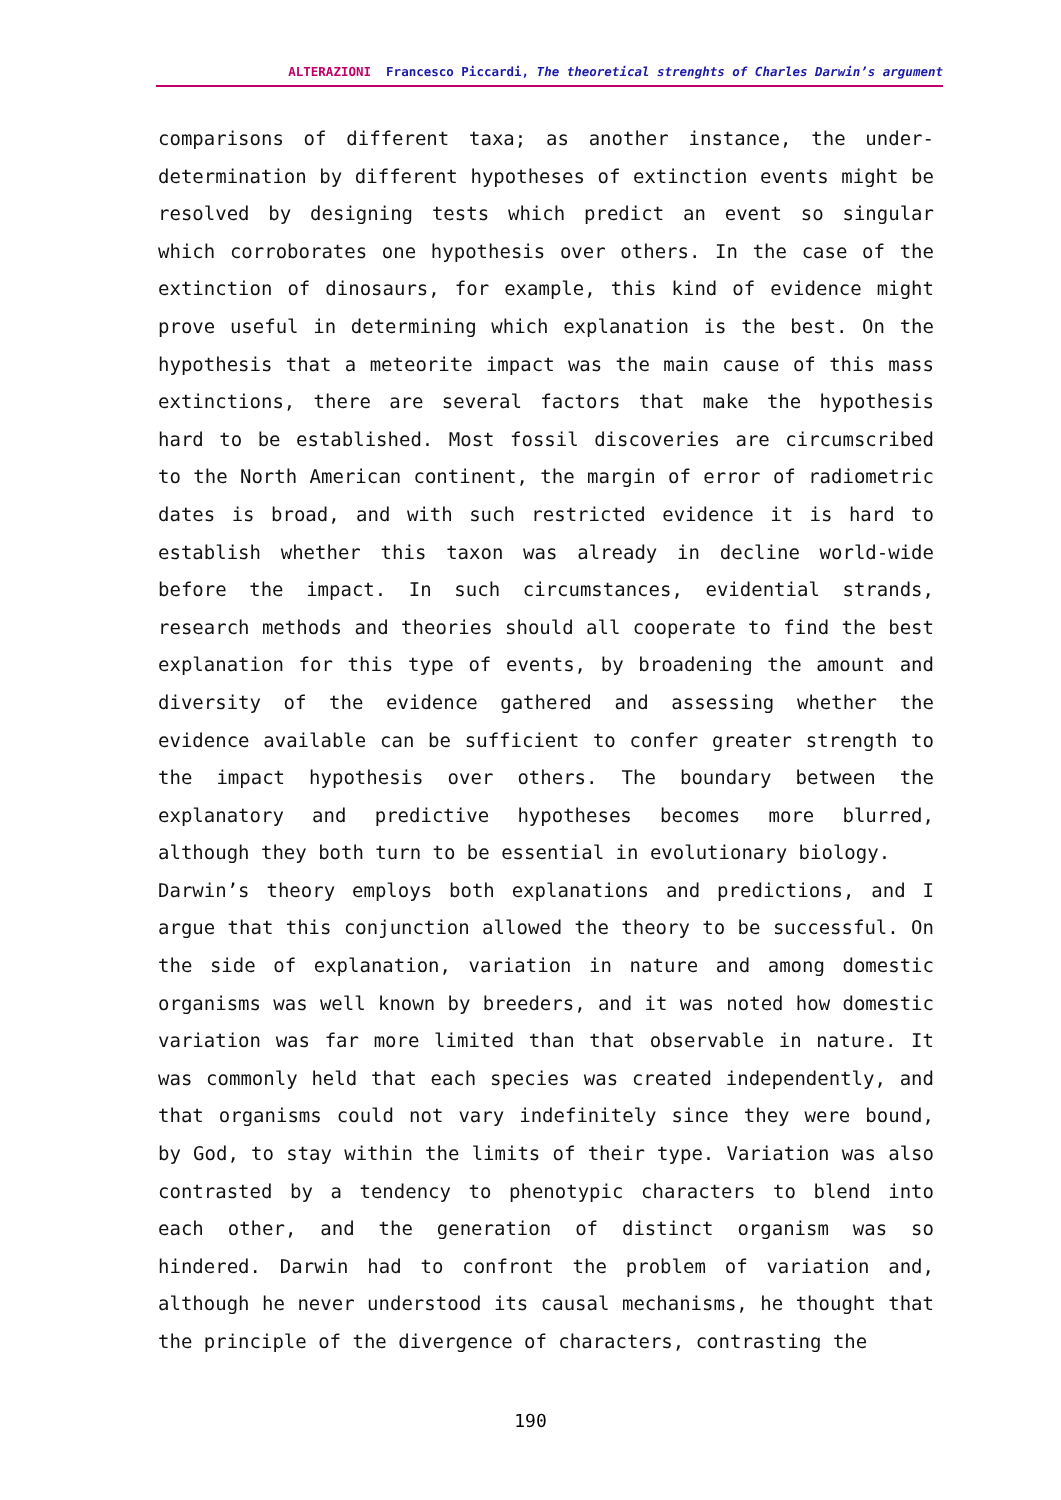ALTERAZIONI Francesco Piccardi, The theoretical strenghts of Charles Darwin’s argument
comparisons of different taxa; as another instance, the under-determination by different hypotheses of extinction events might be resolved by designing tests which predict an event so singular which corroborates one hypothesis over others. In the case of the extinction of dinosaurs, for example, this kind of evidence might prove useful in determining which explanation is the best. On the hypothesis that a meteorite impact was the main cause of this mass extinctions, there are several factors that make the hypothesis hard to be established. Most fossil discoveries are circumscribed to the North American continent, the margin of error of radiometric dates is broad, and with such restricted evidence it is hard to establish whether this taxon was already in decline world-wide before the impact. In such circumstances, evidential strands, research methods and theories should all cooperate to find the best explanation for this type of events, by broadening the amount and diversity of the evidence gathered and assessing whether the evidence available can be sufficient to confer greater strength to the impact hypothesis over others. The boundary between the explanatory and predictive hypotheses becomes more blurred, although they both turn to be essential in evolutionary biology.
Darwin’s theory employs both explanations and predictions, and I argue that this conjunction allowed the theory to be successful. On the side of explanation, variation in nature and among domestic organisms was well known by breeders, and it was noted how domestic variation was far more limited than that observable in nature. It was commonly held that each species was created independently, and that organisms could not vary indefinitely since they were bound, by God, to stay within the limits of their type. Variation was also contrasted by a tendency to phenotypic characters to blend into each other, and the generation of distinct organism was so hindered. Darwin had to confront the problem of variation and, although he never understood its causal mechanisms, he thought that the principle of the divergence of characters, contrasting the
190